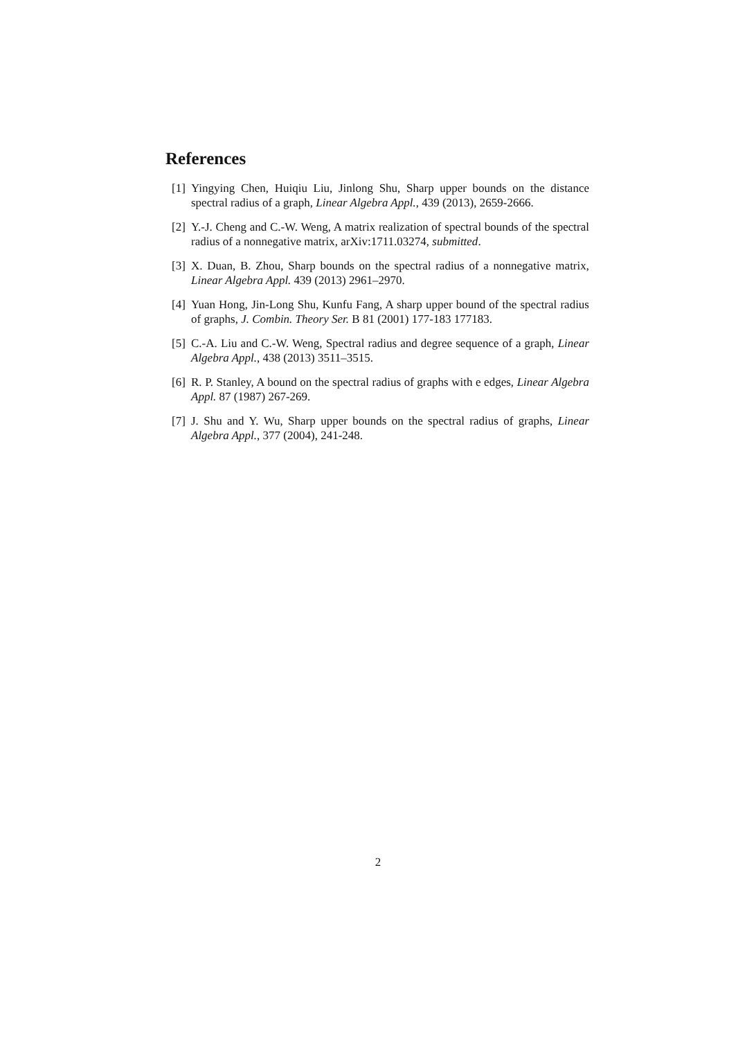References
[1] Yingying Chen, Huiqiu Liu, Jinlong Shu, Sharp upper bounds on the distance spectral radius of a graph, Linear Algebra Appl., 439 (2013), 2659-2666.
[2] Y.-J. Cheng and C.-W. Weng, A matrix realization of spectral bounds of the spectral radius of a nonnegative matrix, arXiv:1711.03274, submitted.
[3] X. Duan, B. Zhou, Sharp bounds on the spectral radius of a nonnegative matrix, Linear Algebra Appl. 439 (2013) 2961–2970.
[4] Yuan Hong, Jin-Long Shu, Kunfu Fang, A sharp upper bound of the spectral radius of graphs, J. Combin. Theory Ser. B 81 (2001) 177-183 177183.
[5] C.-A. Liu and C.-W. Weng, Spectral radius and degree sequence of a graph, Linear Algebra Appl., 438 (2013) 3511–3515.
[6] R. P. Stanley, A bound on the spectral radius of graphs with e edges, Linear Algebra Appl. 87 (1987) 267-269.
[7] J. Shu and Y. Wu, Sharp upper bounds on the spectral radius of graphs, Linear Algebra Appl., 377 (2004), 241-248.
2